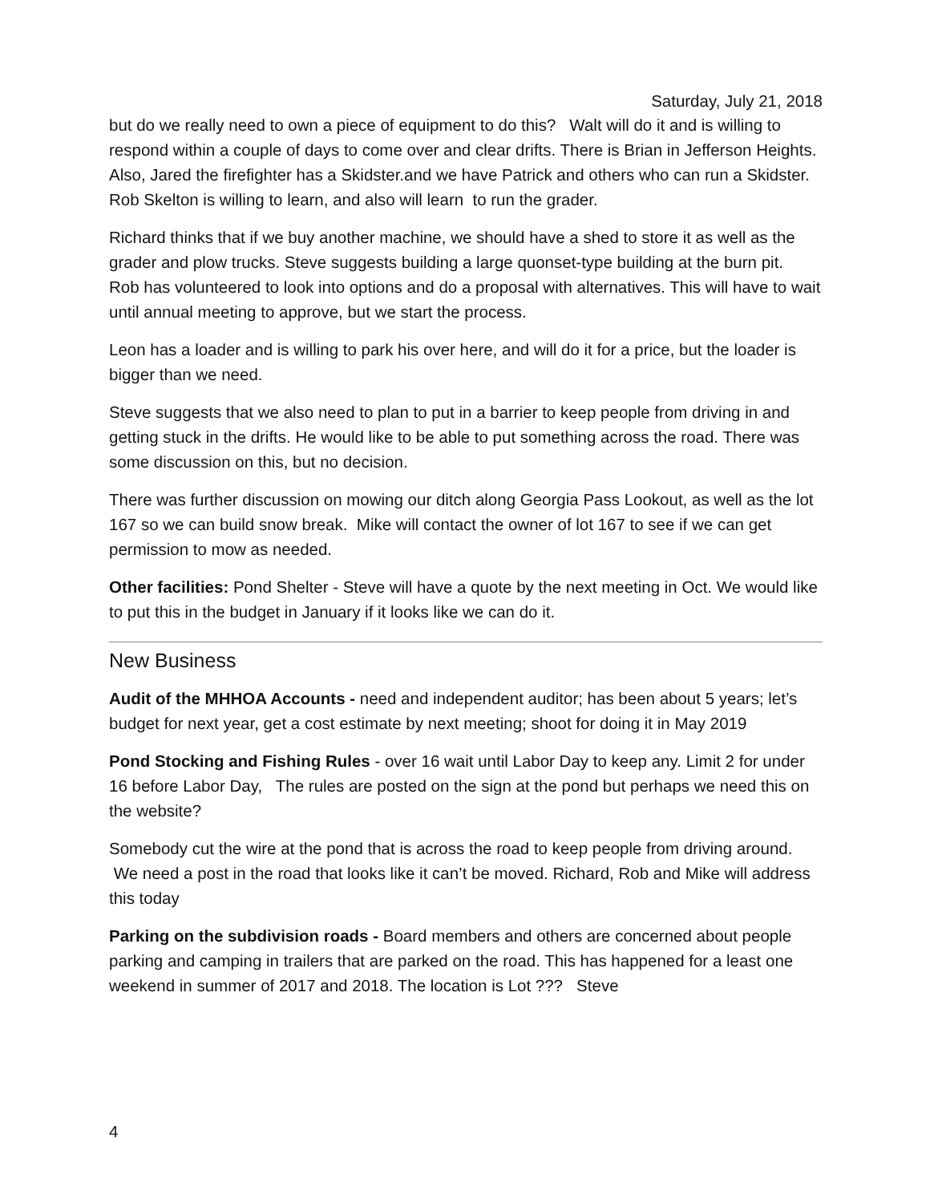Saturday, July 21, 2018
but do we really need to own a piece of equipment to do this? Walt will do it and is willing to respond within a couple of days to come over and clear drifts. There is Brian in Jefferson Heights. Also, Jared the firefighter has a Skidster.and we have Patrick and others who can run a Skidster. Rob Skelton is willing to learn, and also will learn to run the grader.
Richard thinks that if we buy another machine, we should have a shed to store it as well as the grader and plow trucks. Steve suggests building a large quonset-type building at the burn pit. Rob has volunteered to look into options and do a proposal with alternatives. This will have to wait until annual meeting to approve, but we start the process.
Leon has a loader and is willing to park his over here, and will do it for a price, but the loader is bigger than we need.
Steve suggests that we also need to plan to put in a barrier to keep people from driving in and getting stuck in the drifts. He would like to be able to put something across the road. There was some discussion on this, but no decision.
There was further discussion on mowing our ditch along Georgia Pass Lookout, as well as the lot 167 so we can build snow break. Mike will contact the owner of lot 167 to see if we can get permission to mow as needed.
Other facilities: Pond Shelter - Steve will have a quote by the next meeting in Oct. We would like to put this in the budget in January if it looks like we can do it.
New Business
Audit of the MHHOA Accounts - need and independent auditor; has been about 5 years; let’s budget for next year, get a cost estimate by next meeting; shoot for doing it in May 2019
Pond Stocking and Fishing Rules - over 16 wait until Labor Day to keep any. Limit 2 for under 16 before Labor Day, The rules are posted on the sign at the pond but perhaps we need this on the website?
Somebody cut the wire at the pond that is across the road to keep people from driving around. We need a post in the road that looks like it can’t be moved. Richard, Rob and Mike will address this today
Parking on the subdivision roads - Board members and others are concerned about people parking and camping in trailers that are parked on the road. This has happened for a least one weekend in summer of 2017 and 2018. The location is Lot ??? Steve
4